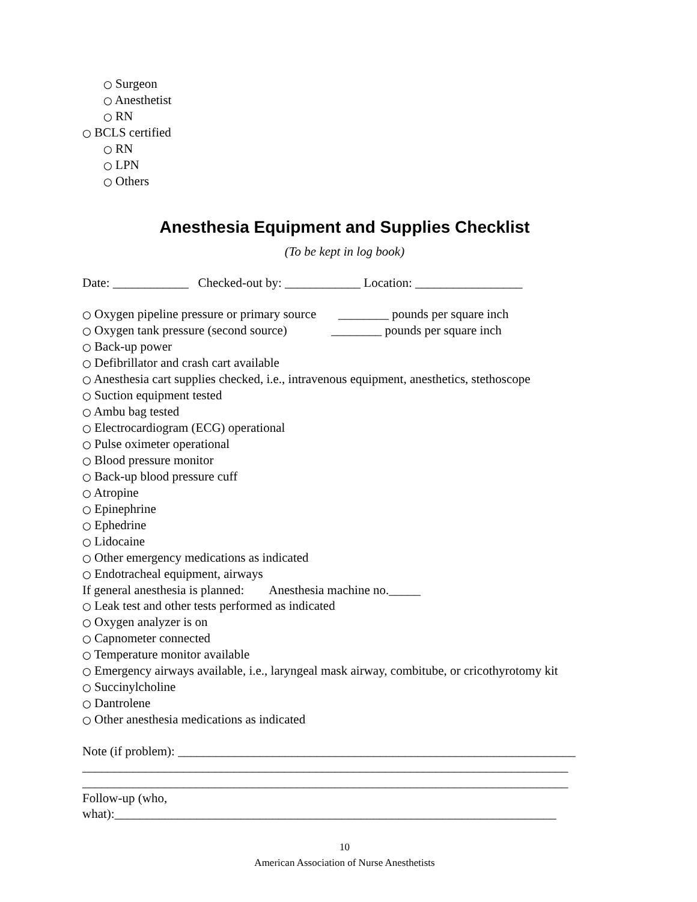○ Surgeon
○ Anesthetist
○ RN
○ BCLS certified
○ RN
○ LPN
○ Others
Anesthesia Equipment and Supplies Checklist
(To be kept in log book)
Date: ____________ Checked-out by: ____________ Location: _________________
○ Oxygen pipeline pressure or primary source ________ pounds per square inch
○ Oxygen tank pressure (second source) ________ pounds per square inch
○ Back-up power
○ Defibrillator and crash cart available
○ Anesthesia cart supplies checked, i.e., intravenous equipment, anesthetics, stethoscope
○ Suction equipment tested
○ Ambu bag tested
○ Electrocardiogram (ECG) operational
○ Pulse oximeter operational
○ Blood pressure monitor
○ Back-up blood pressure cuff
○ Atropine
○ Epinephrine
○ Ephedrine
○ Lidocaine
○ Other emergency medications as indicated
○ Endotracheal equipment, airways
If general anesthesia is planned: Anesthesia machine no._____
○ Leak test and other tests performed as indicated
○ Oxygen analyzer is on
○ Capnometer connected
○ Temperature monitor available
○ Emergency airways available, i.e., laryngeal mask airway, combitube, or cricothyrotomy kit
○ Succinylcholine
○ Dantrolene
○ Other anesthesia medications as indicated
Note (if problem): _______________________________________________________________
_____________________________________________________________________________
_____________________________________________________________________________
Follow-up (who,
what):______________________________________________________________________
10
American Association of Nurse Anesthetists